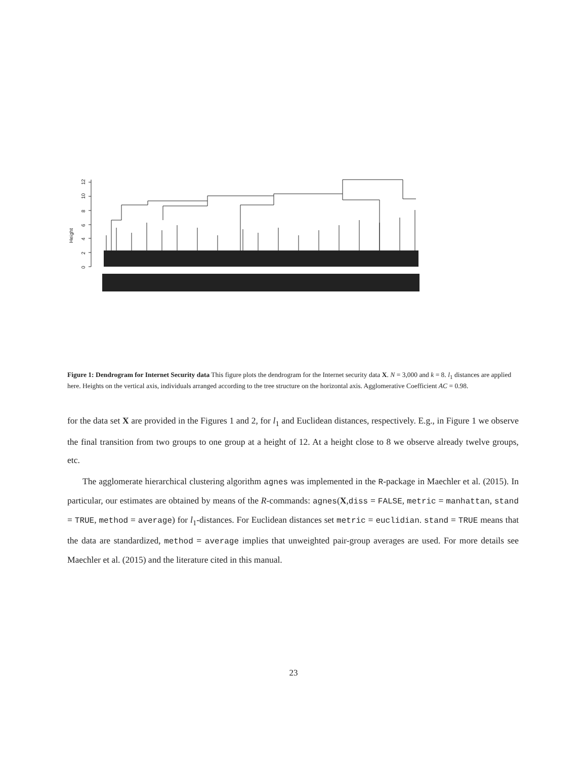Height
0
2
4
6
8
10
12
Figure 1: Dendrogram for Internet Security data This figure plots the dendrogram for the Internet security data X. N = 3,000 and k = 8. l<sub>1</sub> distances are applied here. Heights on the vertical axis, individuals arranged according to the tree structure on the horizontal axis. Agglomerative Coefficient AC = 0.98.
for the data set X are provided in the Figures 1 and 2, for l<sub>1</sub> and Euclidean distances, respectively. E.g., in Figure 1 we observe the final transition from two groups to one group at a height of 12. At a height close to 8 we observe already twelve groups, etc.
The agglomerate hierarchical clustering algorithm agnes was implemented in the R-package in Maechler et al. (2015). In particular, our estimates are obtained by means of the R-commands: agnes(X,diss = FALSE, metric = manhattan, stand = TRUE, method = average) for l<sub>1</sub>-distances. For Euclidean distances set metric = euclidian. stand = TRUE means that the data are standardized, method = average implies that unweighted pair-group averages are used. For more details see Maechler et al. (2015) and the literature cited in this manual.
23